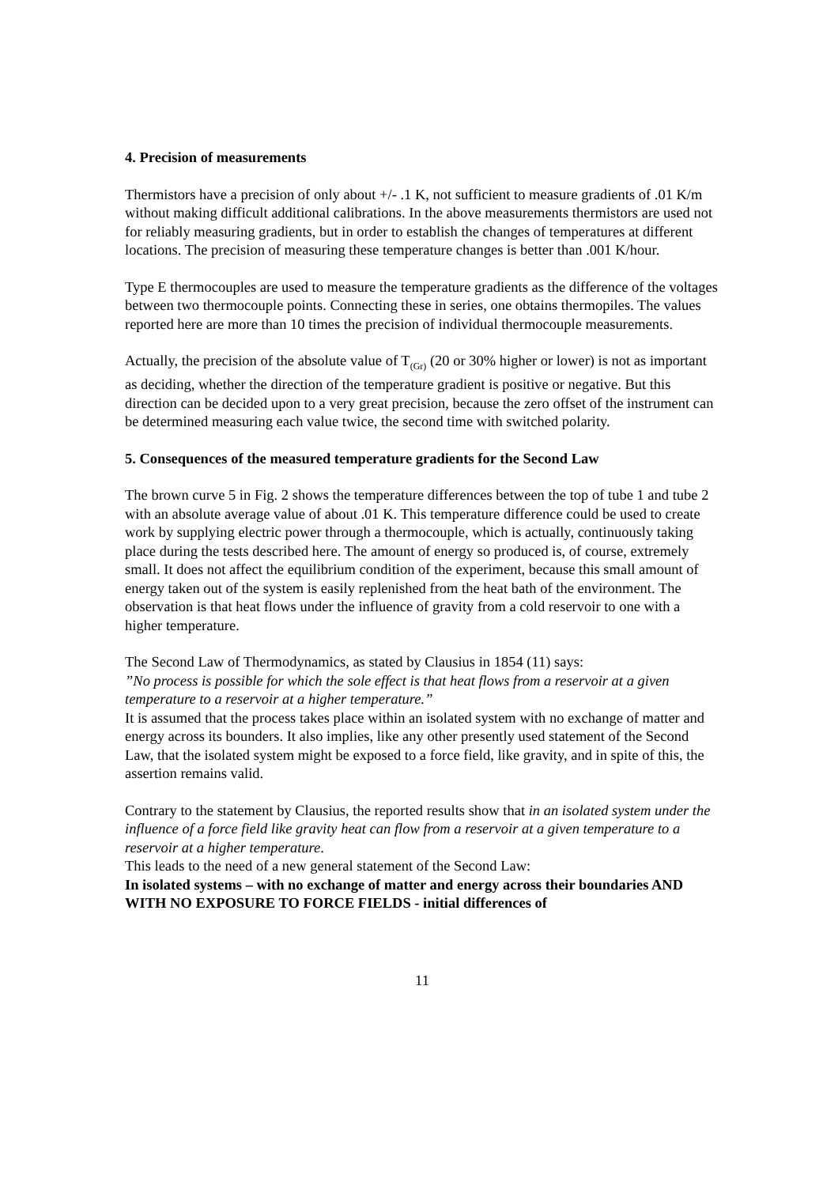4. Precision of measurements
Thermistors have a precision of only about +/- .1 K, not sufficient to measure gradients of .01 K/m without making difficult additional calibrations. In the above measurements thermistors are used not for reliably measuring gradients, but in order to establish the changes of temperatures at different locations. The precision of measuring these temperature changes is better than .001 K/hour.
Type E thermocouples are used to measure the temperature gradients as the difference of the voltages between two thermocouple points. Connecting these in series, one obtains thermopiles. The values reported here are more than 10 times the precision of individual thermocouple measurements.
Actually, the precision of the absolute value of T<sub>(Gr)</sub> (20 or 30% higher or lower) is not as important as deciding, whether the direction of the temperature gradient is positive or negative. But this direction can be decided upon to a very great precision, because the zero offset of the instrument can be determined measuring each value twice, the second time with switched polarity.
5. Consequences of the measured temperature gradients for the Second Law
The brown curve 5 in Fig. 2 shows the temperature differences between the top of tube 1 and tube 2 with an absolute average value of about .01 K. This temperature difference could be used to create work by supplying electric power through a thermocouple, which is actually, continuously taking place during the tests described here. The amount of energy so produced is, of course, extremely small. It does not affect the equilibrium condition of the experiment, because this small amount of energy taken out of the system is easily replenished from the heat bath of the environment. The observation is that heat flows under the influence of gravity from a cold reservoir to one with a higher temperature.
The Second Law of Thermodynamics, as stated by Clausius in 1854 (11) says:
”No process is possible for which the sole effect is that heat flows from a reservoir at a given temperature to a reservoir at a higher temperature.”
It is assumed that the process takes place within an isolated system with no exchange of matter and energy across its bounders. It also implies, like any other presently used statement of the Second Law, that the isolated system might be exposed to a force field, like gravity, and in spite of this, the assertion remains valid.
Contrary to the statement by Clausius, the reported results show that in an isolated system under the influence of a force field like gravity heat can flow from a reservoir at a given temperature to a reservoir at a higher temperature.
This leads to the need of a new general statement of the Second Law:
In isolated systems – with no exchange of matter and energy across their boundaries AND WITH NO EXPOSURE TO FORCE FIELDS - initial differences of
11